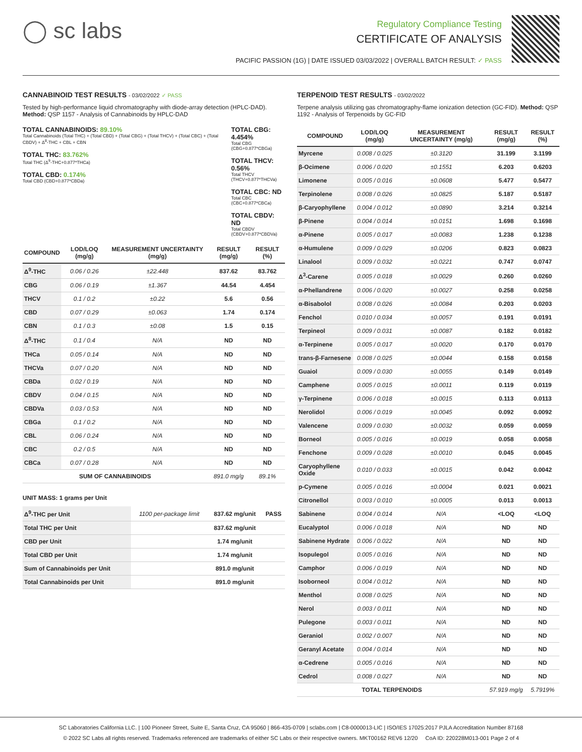◯ sc labs
Regulatory Compliance Testing
CERTIFICATE OF ANALYSIS
PACIFIC PASSION (1G) | DATE ISSUED 03/03/2022 | OVERALL BATCH RESULT: ✓ PASS
CANNABINOID TEST RESULTS - 03/02/2022 ✓ PASS
Tested by high-performance liquid chromatography with diode-array detection (HPLC-DAD). Method: QSP 1157 - Analysis of Cannabinoids by HPLC-DAD
TOTAL CANNABINOIDS: 89.10%
Total Cannabinoids (Total THC) + (Total CBD) + (Total CBG) + (Total THCV) + (Total CBC) + (Total CBDV) + Δ<sup>8</sup>-THC + CBL + CBN
TOTAL THC: 83.762%
Total THC (Δ<sup>9</sup>-THC+0.877*THCa)
TOTAL CBD: 0.174%
Total CBD (CBD+0.877*CBDa)
TOTAL CBG: 4.454%
Total CBG (CBG+0.877*CBGa)
TOTAL THCV: 0.56%
Total THCV (THCV+0.877*THCVa)
TOTAL CBC: ND
Total CBC (CBC+0.877*CBCa)
TOTAL CBDV: ND
Total CBDV (CBDV+0.877*CBDVa)
| COMPOUND | LOD/LOQ (mg/g) | MEASUREMENT UNCERTAINTY (mg/g) | RESULT (mg/g) | RESULT (%) |
| --- | --- | --- | --- | --- |
| Δ<sup>9</sup>-THC | 0.06 / 0.26 | ±22.448 | 837.62 | 83.762 |
| CBG | 0.06 / 0.19 | ±1.367 | 44.54 | 4.454 |
| THCV | 0.1 / 0.2 | ±0.22 | 5.6 | 0.56 |
| CBD | 0.07 / 0.29 | ±0.063 | 1.74 | 0.174 |
| CBN | 0.1 / 0.3 | ±0.08 | 1.5 | 0.15 |
| Δ<sup>8</sup>-THC | 0.1 / 0.4 | N/A | ND | ND |
| THCa | 0.05 / 0.14 | N/A | ND | ND |
| THCVa | 0.07 / 0.20 | N/A | ND | ND |
| CBDa | 0.02 / 0.19 | N/A | ND | ND |
| CBDV | 0.04 / 0.15 | N/A | ND | ND |
| CBDVa | 0.03 / 0.53 | N/A | ND | ND |
| CBGa | 0.1 / 0.2 | N/A | ND | ND |
| CBL | 0.06 / 0.24 | N/A | ND | ND |
| CBC | 0.2 / 0.5 | N/A | ND | ND |
| CBCa | 0.07 / 0.28 | N/A | ND | ND |
| SUM OF CANNABINOIDS | | | 891.0 mg/g | 89.1% |
UNIT MASS: 1 grams per Unit
| Δ<sup>9</sup>-THC per Unit | 1100 per-package limit | 837.62 mg/unit | PASS |
| Total THC per Unit | | 837.62 mg/unit | |
| CBD per Unit | | 1.74 mg/unit | |
| Total CBD per Unit | | 1.74 mg/unit | |
| Sum of Cannabinoids per Unit | | 891.0 mg/unit | |
| Total Cannabinoids per Unit | | 891.0 mg/unit | |
TERPENOID TEST RESULTS - 03/02/2022
Terpene analysis utilizing gas chromatography-flame ionization detection (GC-FID). Method: QSP 1192 - Analysis of Terpenoids by GC-FID
| COMPOUND | LOD/LOQ (mg/g) | MEASUREMENT UNCERTAINTY (mg/g) | RESULT (mg/g) | RESULT (%) |
| --- | --- | --- | --- | --- |
| Myrcene | 0.008 / 0.025 | ±0.3120 | 31.199 | 3.1199 |
| β-Ocimene | 0.006 / 0.020 | ±0.1551 | 6.203 | 0.6203 |
| Limonene | 0.005 / 0.016 | ±0.0608 | 5.477 | 0.5477 |
| Terpinolene | 0.008 / 0.026 | ±0.0825 | 5.187 | 0.5187 |
| β-Caryophyllene | 0.004 / 0.012 | ±0.0890 | 3.214 | 0.3214 |
| β-Pinene | 0.004 / 0.014 | ±0.0151 | 1.698 | 0.1698 |
| α-Pinene | 0.005 / 0.017 | ±0.0083 | 1.238 | 0.1238 |
| α-Humulene | 0.009 / 0.029 | ±0.0206 | 0.823 | 0.0823 |
| Linalool | 0.009 / 0.032 | ±0.0221 | 0.747 | 0.0747 |
| Δ<sup>3</sup>-Carene | 0.005 / 0.018 | ±0.0029 | 0.260 | 0.0260 |
| α-Phellandrene | 0.006 / 0.020 | ±0.0027 | 0.258 | 0.0258 |
| α-Bisabolol | 0.008 / 0.026 | ±0.0084 | 0.203 | 0.0203 |
| Fenchol | 0.010 / 0.034 | ±0.0057 | 0.191 | 0.0191 |
| Terpineol | 0.009 / 0.031 | ±0.0087 | 0.182 | 0.0182 |
| α-Terpinene | 0.005 / 0.017 | ±0.0020 | 0.170 | 0.0170 |
| trans-β-Farnesene | 0.008 / 0.025 | ±0.0044 | 0.158 | 0.0158 |
| Guaiol | 0.009 / 0.030 | ±0.0055 | 0.149 | 0.0149 |
| Camphene | 0.005 / 0.015 | ±0.0011 | 0.119 | 0.0119 |
| γ-Terpinene | 0.006 / 0.018 | ±0.0015 | 0.113 | 0.0113 |
| Nerolidol | 0.006 / 0.019 | ±0.0045 | 0.092 | 0.0092 |
| Valencene | 0.009 / 0.030 | ±0.0032 | 0.059 | 0.0059 |
| Borneol | 0.005 / 0.016 | ±0.0019 | 0.058 | 0.0058 |
| Fenchone | 0.009 / 0.028 | ±0.0010 | 0.045 | 0.0045 |
| Caryophyllene Oxide | 0.010 / 0.033 | ±0.0015 | 0.042 | 0.0042 |
| p-Cymene | 0.005 / 0.016 | ±0.0004 | 0.021 | 0.0021 |
| Citronellol | 0.003 / 0.010 | ±0.0005 | 0.013 | 0.0013 |
| Sabinene | 0.004 / 0.014 | N/A | <LOQ | <LOQ |
| Eucalyptol | 0.006 / 0.018 | N/A | ND | ND |
| Sabinene Hydrate | 0.006 / 0.022 | N/A | ND | ND |
| Isopulegol | 0.005 / 0.016 | N/A | ND | ND |
| Camphor | 0.006 / 0.019 | N/A | ND | ND |
| Isoborneol | 0.004 / 0.012 | N/A | ND | ND |
| Menthol | 0.008 / 0.025 | N/A | ND | ND |
| Nerol | 0.003 / 0.011 | N/A | ND | ND |
| Pulegone | 0.003 / 0.011 | N/A | ND | ND |
| Geraniol | 0.002 / 0.007 | N/A | ND | ND |
| Geranyl Acetate | 0.004 / 0.014 | N/A | ND | ND |
| α-Cedrene | 0.005 / 0.016 | N/A | ND | ND |
| Cedrol | 0.008 / 0.027 | N/A | ND | ND |
| TOTAL TERPENOIDS | | | 57.919 mg/g | 5.7919% |
SC Laboratories California LLC. | 100 Pioneer Street, Suite E, Santa Cruz, CA 95060 | 866-435-0709 | sclabs.com | C8-0000013-LIC | ISO/IES 17025:2017 PJLA Accreditation Number 87168
© 2022 SC Labs all rights reserved. Trademarks referenced are trademarks of either SC Labs or their respective owners. MKT00162 REV6 12/20 CoA ID: 220228M013-001 Page 2 of 4